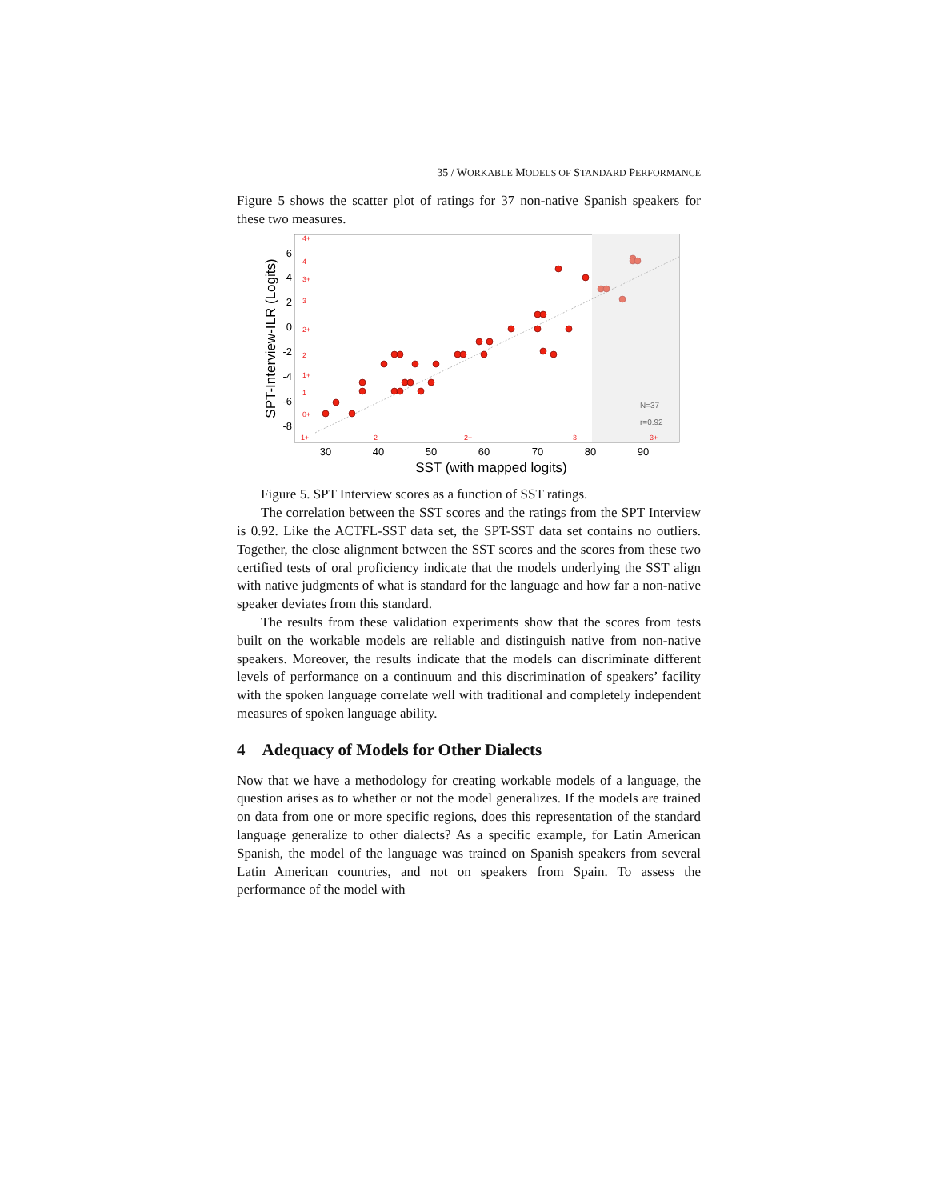35 / WORKABLE MODELS OF STANDARD PERFORMANCE
Figure 5 shows the scatter plot of ratings for 37 non-native Spanish speakers for these two measures.
30
40
50
60
70
80
90
6
4
2
0
-2
-4
-6
-8
4+
4
3+
3
2+
2
1+
1
0+
1+
2
2+
3
3+
N=37
r=0.92
SST (with mapped logits)
SPT-Interview-ILR (Logits)
Figure 5. SPT Interview scores as a function of SST ratings.
The correlation between the SST scores and the ratings from the SPT Interview is 0.92. Like the ACTFL-SST data set, the SPT-SST data set contains no outliers. Together, the close alignment between the SST scores and the scores from these two certified tests of oral proficiency indicate that the models underlying the SST align with native judgments of what is standard for the language and how far a non-native speaker deviates from this standard.
The results from these validation experiments show that the scores from tests built on the workable models are reliable and distinguish native from non-native speakers. Moreover, the results indicate that the models can discriminate different levels of performance on a continuum and this discrimination of speakers’ facility with the spoken language correlate well with traditional and completely independent measures of spoken language ability.
4 Adequacy of Models for Other Dialects
Now that we have a methodology for creating workable models of a language, the question arises as to whether or not the model generalizes. If the models are trained on data from one or more specific regions, does this representation of the standard language generalize to other dialects? As a specific example, for Latin American Spanish, the model of the language was trained on Spanish speakers from several Latin American countries, and not on speakers from Spain. To assess the performance of the model with